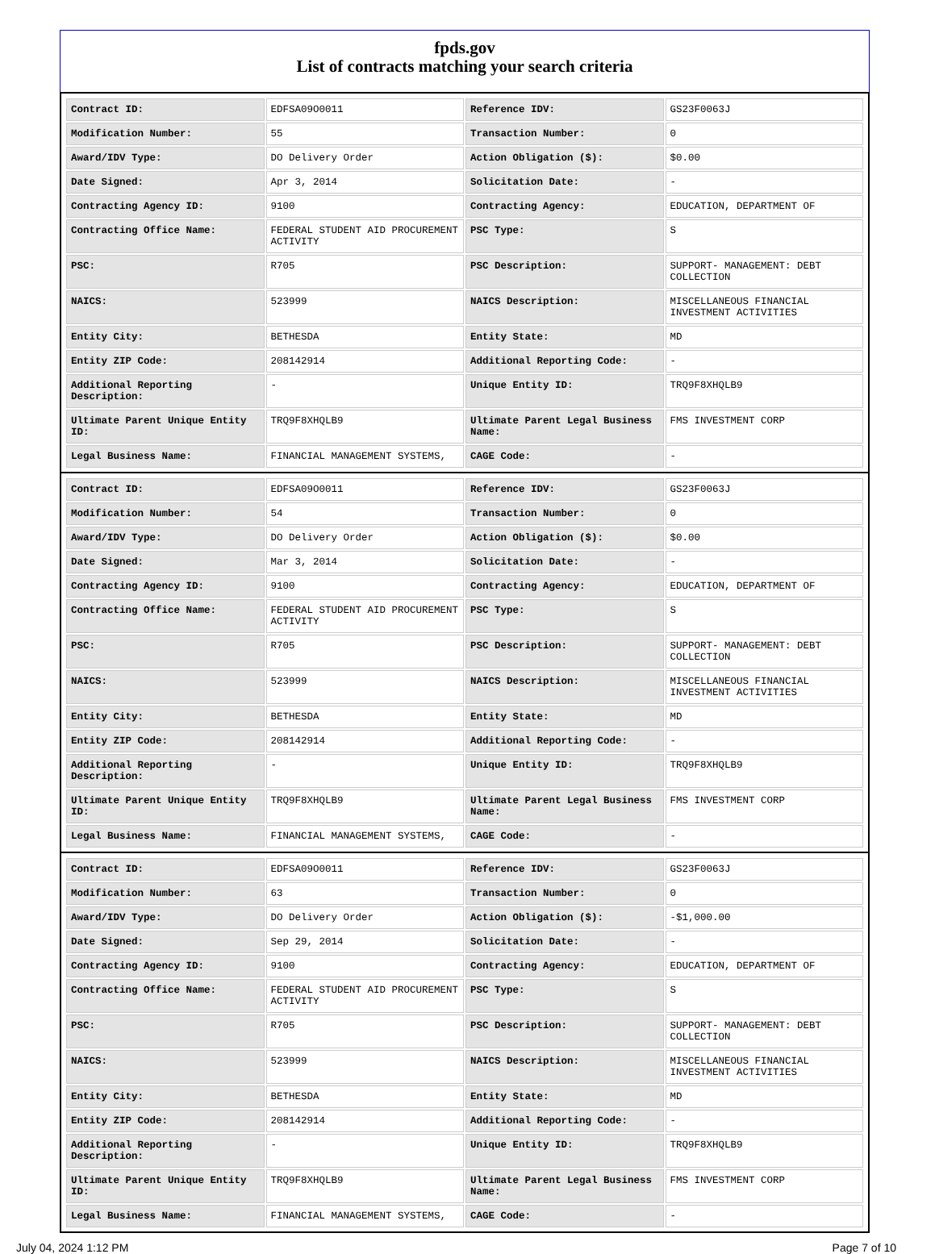fpds.gov
List of contracts matching your search criteria
| Contract ID: | EDFSA09O0011 | Reference IDV: | GS23F0063J |
| Modification Number: | 55 | Transaction Number: | 0 |
| Award/IDV Type: | DO Delivery Order | Action Obligation ($): | $0.00 |
| Date Signed: | Apr 3, 2014 | Solicitation Date: | - |
| Contracting Agency ID: | 9100 | Contracting Agency: | EDUCATION, DEPARTMENT OF |
| Contracting Office Name: | FEDERAL STUDENT AID PROCUREMENT ACTIVITY | PSC Type: | S |
| PSC: | R705 | PSC Description: | SUPPORT- MANAGEMENT: DEBT COLLECTION |
| NAICS: | 523999 | NAICS Description: | MISCELLANEOUS FINANCIAL INVESTMENT ACTIVITIES |
| Entity City: | BETHESDA | Entity State: | MD |
| Entity ZIP Code: | 208142914 | Additional Reporting Code: | - |
| Additional Reporting Description: | - | Unique Entity ID: | TRQ9F8XHQLB9 |
| Ultimate Parent Unique Entity ID: | TRQ9F8XHQLB9 | Ultimate Parent Legal Business Name: | FMS INVESTMENT CORP |
| Legal Business Name: | FINANCIAL MANAGEMENT SYSTEMS, | CAGE Code: | - |
| Contract ID: | EDFSA09O0011 | Reference IDV: | GS23F0063J |
| Modification Number: | 54 | Transaction Number: | 0 |
| Award/IDV Type: | DO Delivery Order | Action Obligation ($): | $0.00 |
| Date Signed: | Mar 3, 2014 | Solicitation Date: | - |
| Contracting Agency ID: | 9100 | Contracting Agency: | EDUCATION, DEPARTMENT OF |
| Contracting Office Name: | FEDERAL STUDENT AID PROCUREMENT ACTIVITY | PSC Type: | S |
| PSC: | R705 | PSC Description: | SUPPORT- MANAGEMENT: DEBT COLLECTION |
| NAICS: | 523999 | NAICS Description: | MISCELLANEOUS FINANCIAL INVESTMENT ACTIVITIES |
| Entity City: | BETHESDA | Entity State: | MD |
| Entity ZIP Code: | 208142914 | Additional Reporting Code: | - |
| Additional Reporting Description: | - | Unique Entity ID: | TRQ9F8XHQLB9 |
| Ultimate Parent Unique Entity ID: | TRQ9F8XHQLB9 | Ultimate Parent Legal Business Name: | FMS INVESTMENT CORP |
| Legal Business Name: | FINANCIAL MANAGEMENT SYSTEMS, | CAGE Code: | - |
| Contract ID: | EDFSA09O0011 | Reference IDV: | GS23F0063J |
| Modification Number: | 63 | Transaction Number: | 0 |
| Award/IDV Type: | DO Delivery Order | Action Obligation ($): | -$1,000.00 |
| Date Signed: | Sep 29, 2014 | Solicitation Date: | - |
| Contracting Agency ID: | 9100 | Contracting Agency: | EDUCATION, DEPARTMENT OF |
| Contracting Office Name: | FEDERAL STUDENT AID PROCUREMENT ACTIVITY | PSC Type: | S |
| PSC: | R705 | PSC Description: | SUPPORT- MANAGEMENT: DEBT COLLECTION |
| NAICS: | 523999 | NAICS Description: | MISCELLANEOUS FINANCIAL INVESTMENT ACTIVITIES |
| Entity City: | BETHESDA | Entity State: | MD |
| Entity ZIP Code: | 208142914 | Additional Reporting Code: | - |
| Additional Reporting Description: | - | Unique Entity ID: | TRQ9F8XHQLB9 |
| Ultimate Parent Unique Entity ID: | TRQ9F8XHQLB9 | Ultimate Parent Legal Business Name: | FMS INVESTMENT CORP |
| Legal Business Name: | FINANCIAL MANAGEMENT SYSTEMS, | CAGE Code: | - |
July 04, 2024 1:12 PM Page 7 of 10